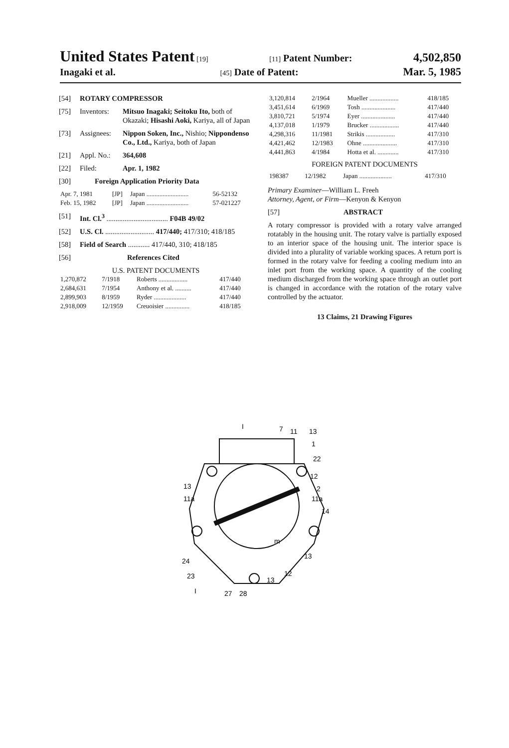United States Patent [19] [11] Patent Number: 4,502,850
Inagaki et al. [45] Date of Patent: Mar. 5, 1985
[54] ROTARY COMPRESSOR
[75] Inventors: Mitsuo Inagaki; Seitoku Ito, both of Okazaki; Hisashi Aoki, Kariya, all of Japan
[73] Assignees: Nippon Soken, Inc., Nishio; Nippondenso Co., Ltd., Kariya, both of Japan
[21] Appl. No.: 364,608
[22] Filed: Apr. 1, 1982
[30] Foreign Application Priority Data
| Apr. 7, 1981 | [JP] | Japan .......................... | 56-52132 |
| Feb. 15, 1982 | [JP] | Japan .......................... | 57-021227 |
[51] Int. Cl.<sup>3</sup> .................................. F04B 49/02
[52] U.S. Cl. ........................... 417/440; 417/310; 418/185
[58] Field of Search ............ 417/440, 310; 418/185
[56] References Cited
U.S. PATENT DOCUMENTS
| 1,270,872 | 7/1918 | Roberts .................. | 417/440 |
| 2,684,631 | 7/1954 | Anthony et al. .......... | 417/440 |
| 2,899,903 | 8/1959 | Ryder .................... | 417/440 |
| 2,918,009 | 12/1959 | Creuoisier ............... | 418/185 |
| 3,120,814 | 2/1964 | Mueller .................. | 418/185 |
| 3,451,614 | 6/1969 | Tosh ..................... | 417/440 |
| 3,810,721 | 5/1974 | Eyer ..................... | 417/440 |
| 4,137,018 | 1/1979 | Brucker .................. | 417/440 |
| 4,298,316 | 11/1981 | Strikis .................. | 417/310 |
| 4,421,462 | 12/1983 | Ohne ..................... | 417/310 |
| 4,441,863 | 4/1984 | Hotta et al. ............. | 417/310 |
FOREIGN PATENT DOCUMENTS
| 198387 | 12/1982 | Japan .................... | 417/310 |
Primary Examiner—William L. Freeh
Attorney, Agent, or Firm—Kenyon & Kenyon
[57] ABSTRACT
A rotary compressor is provided with a rotary valve arranged rotatably in the housing unit. The rotary valve is partially exposed to an interior space of the housing unit. The interior space is divided into a plurality of variable working spaces. A return port is formed in the rotary valve for feeding a cooling medium into an inlet port from the working space. A quantity of the cooling medium discharged from the working space through an outlet port is changed in accordance with the rotation of the rotary valve controlled by the actuator.
13 Claims, 21 Drawing Figures
I
7
11
13
1
22
12
2
11a
14
13
11a
m
13
24
23
12
13
I
27
28